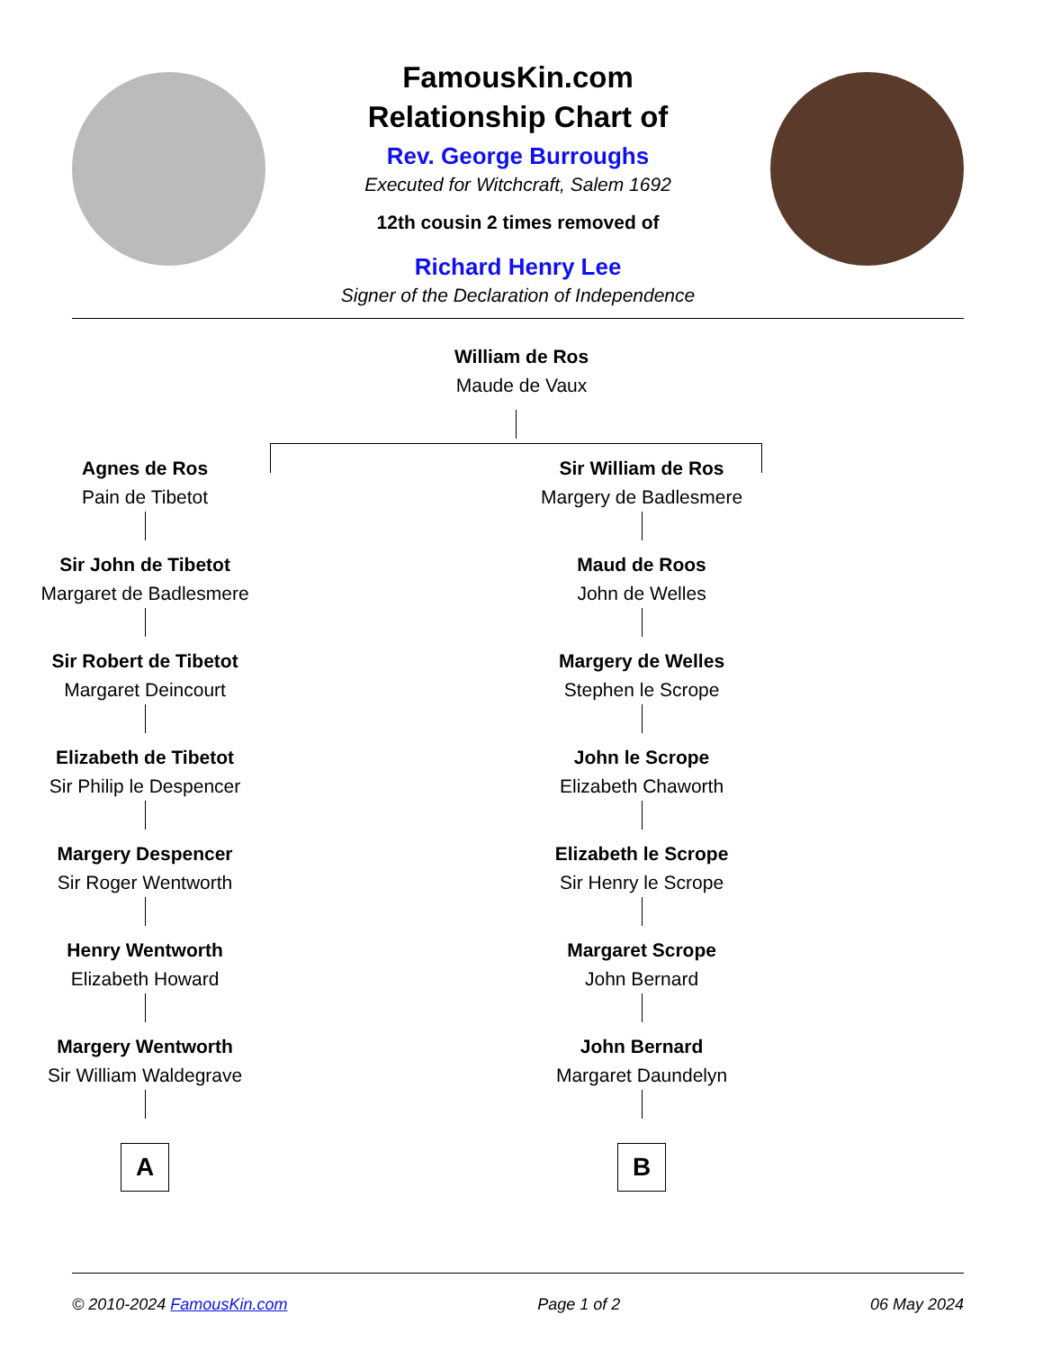FamousKin.com
Relationship Chart of
Rev. George Burroughs
Executed for Witchcraft, Salem 1692
12th cousin 2 times removed of
Richard Henry Lee
Signer of the Declaration of Independence
William de Ros
Maude de Vaux
Agnes de Ros
Pain de Tibetot
Sir John de Tibetot
Margaret de Badlesmere
Sir Robert de Tibetot
Margaret Deincourt
Elizabeth de Tibetot
Sir Philip le Despencer
Margery Despencer
Sir Roger Wentworth
Henry Wentworth
Elizabeth Howard
Margery Wentworth
Sir William Waldegrave
A
Sir William de Ros
Margery de Badlesmere
Maud de Roos
John de Welles
Margery de Welles
Stephen le Scrope
John le Scrope
Elizabeth Chaworth
Elizabeth le Scrope
Sir Henry le Scrope
Margaret Scrope
John Bernard
John Bernard
Margaret Daundelyn
B
© 2010-2024 FamousKin.com Page 1 of 2 06 May 2024